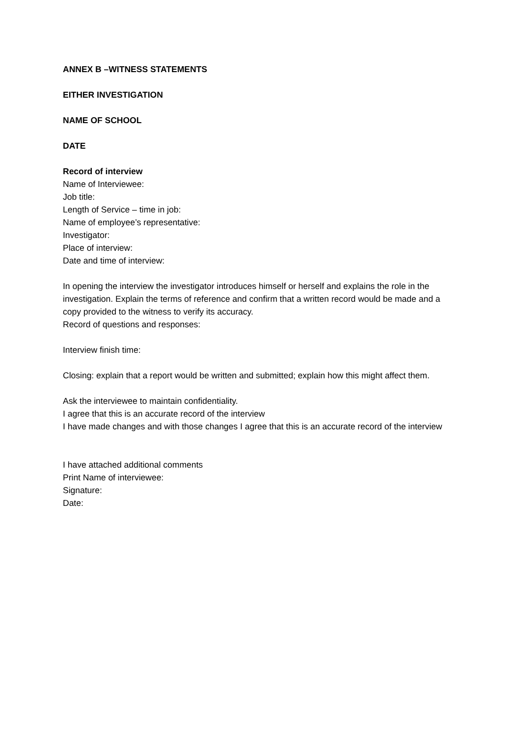ANNEX B –WITNESS STATEMENTS
EITHER INVESTIGATION
NAME OF SCHOOL
DATE
Record of interview
Name of Interviewee:
Job title:
Length of Service – time in job:
Name of employee’s representative:
Investigator:
Place of interview:
Date and time of interview:
In opening the interview the investigator introduces himself or herself and explains the role in the investigation. Explain the terms of reference and confirm that a written record would be made and a copy provided to the witness to verify its accuracy.
Record of questions and responses:
Interview finish time:
Closing: explain that a report would be written and submitted; explain how this might affect them.
Ask the interviewee to maintain confidentiality.
I agree that this is an accurate record of the interview
I have made changes and with those changes I agree that this is an accurate record of the interview
I have attached additional comments
Print Name of interviewee:
Signature:
Date: